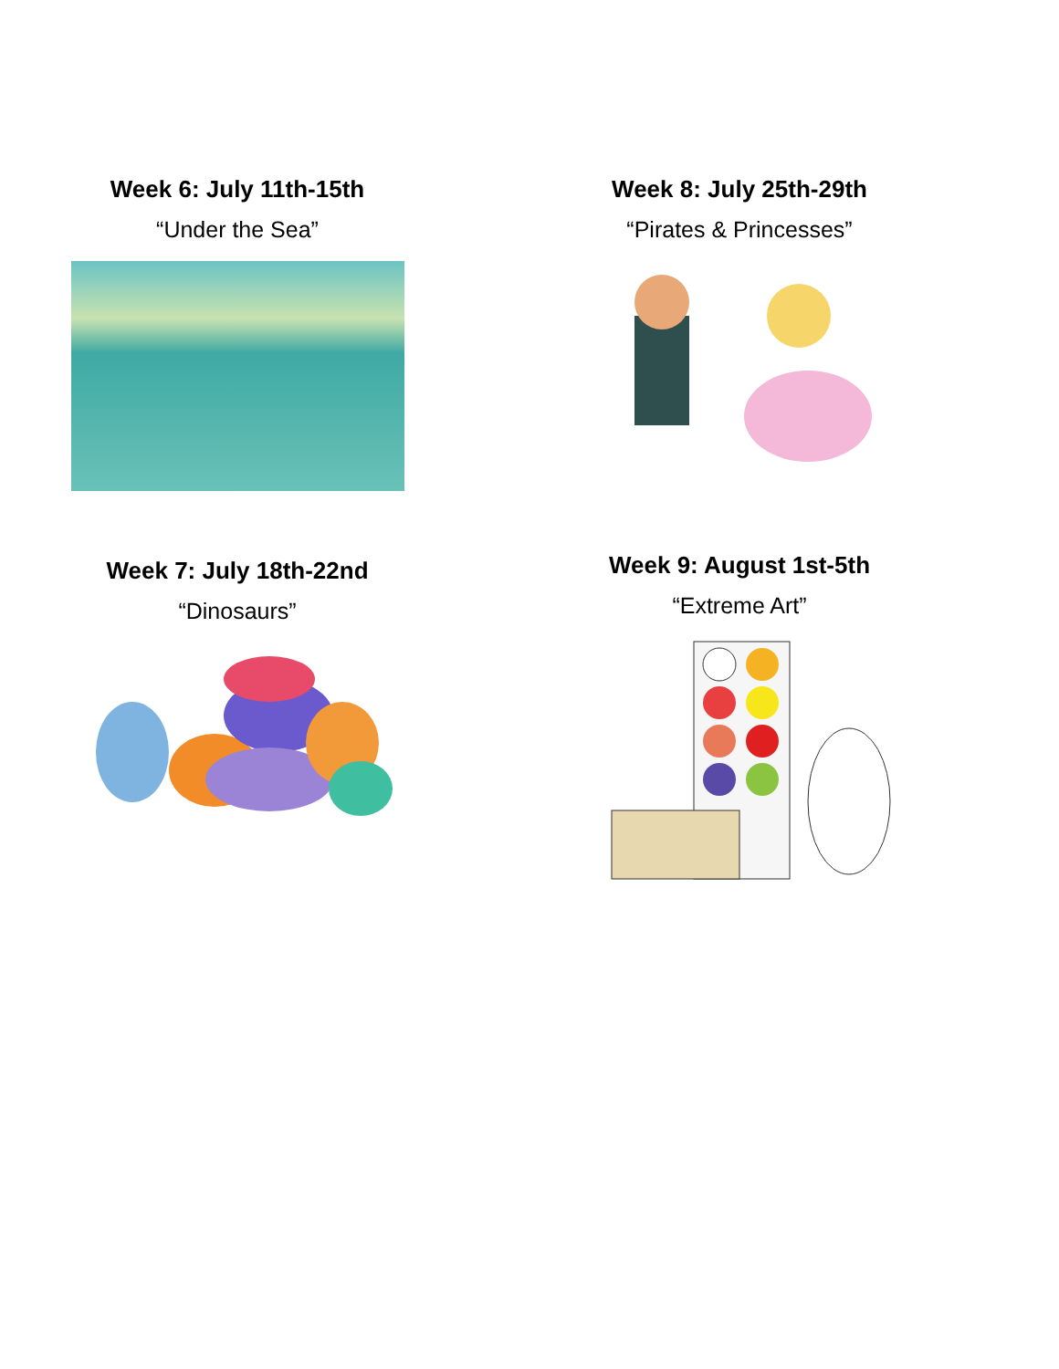Week 6: July 11th-15th
“Under the Sea”
Week 7: July 18th-22nd
“Dinosaurs”
Week 8: July 25th-29th
“Pirates & Princesses”
Week 9: August 1st-5th
“Extreme Art”